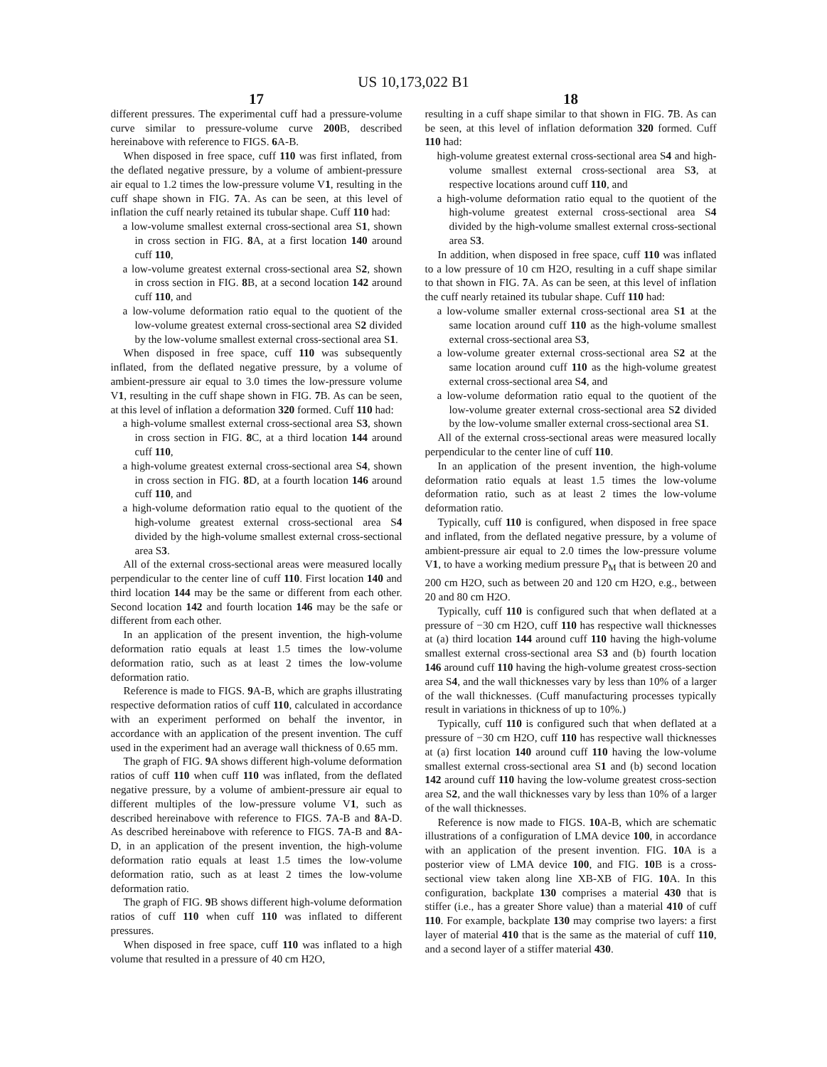US 10,173,022 B1
17
different pressures. The experimental cuff had a pressure-volume curve similar to pressure-volume curve 200 B, described hereinabove with reference to FIGS. 6 A-B.
When disposed in free space, cuff 110 was first inflated, from the deflated negative pressure, by a volume of ambient-pressure air equal to 1.2 times the low-pressure volume V1, resulting in the cuff shape shown in FIG. 7 A. As can be seen, at this level of inflation the cuff nearly retained its tubular shape. Cuff 110 had:
a low-volume smallest external cross-sectional area S1, shown in cross section in FIG. 8 A, at a first location 140 around cuff 110,
a low-volume greatest external cross-sectional area S2, shown in cross section in FIG. 8 B, at a second location 142 around cuff 110, and
a low-volume deformation ratio equal to the quotient of the low-volume greatest external cross-sectional area S2 divided by the low-volume smallest external cross-sectional area S1.
When disposed in free space, cuff 110 was subsequently inflated, from the deflated negative pressure, by a volume of ambient-pressure air equal to 3.0 times the low-pressure volume V1, resulting in the cuff shape shown in FIG. 7 B. As can be seen, at this level of inflation a deformation 320 formed. Cuff 110 had:
a high-volume smallest external cross-sectional area S3, shown in cross section in FIG. 8 C, at a third location 144 around cuff 110,
a high-volume greatest external cross-sectional area S4, shown in cross section in FIG. 8 D, at a fourth location 146 around cuff 110, and
a high-volume deformation ratio equal to the quotient of the high-volume greatest external cross-sectional area S4 divided by the high-volume smallest external cross-sectional area S3.
All of the external cross-sectional areas were measured locally perpendicular to the center line of cuff 110. First location 140 and third location 144 may be the same or different from each other. Second location 142 and fourth location 146 may be the safe or different from each other.
In an application of the present invention, the high-volume deformation ratio equals at least 1.5 times the low-volume deformation ratio, such as at least 2 times the low-volume deformation ratio.
Reference is made to FIGS. 9 A-B, which are graphs illustrating respective deformation ratios of cuff 110, calculated in accordance with an experiment performed on behalf the inventor, in accordance with an application of the present invention. The cuff used in the experiment had an average wall thickness of 0.65 mm.
The graph of FIG. 9 A shows different high-volume deformation ratios of cuff 110 when cuff 110 was inflated, from the deflated negative pressure, by a volume of ambient-pressure air equal to different multiples of the low-pressure volume V1, such as described hereinabove with reference to FIGS. 7 A-B and 8 A-D. As described hereinabove with reference to FIGS. 7 A-B and 8 A-D, in an application of the present invention, the high-volume deformation ratio equals at least 1.5 times the low-volume deformation ratio, such as at least 2 times the low-volume deformation ratio.
The graph of FIG. 9 B shows different high-volume deformation ratios of cuff 110 when cuff 110 was inflated to different pressures.
When disposed in free space, cuff 110 was inflated to a high volume that resulted in a pressure of 40 cm H2O,
18
resulting in a cuff shape similar to that shown in FIG. 7 B. As can be seen, at this level of inflation deformation 320 formed. Cuff 110 had:
high-volume greatest external cross-sectional area S4 and high-volume smallest external cross-sectional area S3, at respective locations around cuff 110, and
a high-volume deformation ratio equal to the quotient of the high-volume greatest external cross-sectional area S4 divided by the high-volume smallest external cross-sectional area S3.
In addition, when disposed in free space, cuff 110 was inflated to a low pressure of 10 cm H2O, resulting in a cuff shape similar to that shown in FIG. 7 A. As can be seen, at this level of inflation the cuff nearly retained its tubular shape. Cuff 110 had:
a low-volume smaller external cross-sectional area S1 at the same location around cuff 110 as the high-volume smallest external cross-sectional area S3,
a low-volume greater external cross-sectional area S2 at the same location around cuff 110 as the high-volume greatest external cross-sectional area S4, and
a low-volume deformation ratio equal to the quotient of the low-volume greater external cross-sectional area S2 divided by the low-volume smaller external cross-sectional area S1.
All of the external cross-sectional areas were measured locally perpendicular to the center line of cuff 110.
In an application of the present invention, the high-volume deformation ratio equals at least 1.5 times the low-volume deformation ratio, such as at least 2 times the low-volume deformation ratio.
Typically, cuff 110 is configured, when disposed in free space and inflated, from the deflated negative pressure, by a volume of ambient-pressure air equal to 2.0 times the low-pressure volume V1, to have a working medium pressure P<sub>M</sub> that is between 20 and 200 cm H2O, such as between 20 and 120 cm H2O, e.g., between 20 and 80 cm H2O.
Typically, cuff 110 is configured such that when deflated at a pressure of −30 cm H2O, cuff 110 has respective wall thicknesses at (a) third location 144 around cuff 110 having the high-volume smallest external cross-sectional area S3 and (b) fourth location 146 around cuff 110 having the high-volume greatest cross-section area S4, and the wall thicknesses vary by less than 10% of a larger of the wall thicknesses. (Cuff manufacturing processes typically result in variations in thickness of up to 10%.)
Typically, cuff 110 is configured such that when deflated at a pressure of −30 cm H2O, cuff 110 has respective wall thicknesses at (a) first location 140 around cuff 110 having the low-volume smallest external cross-sectional area S1 and (b) second location 142 around cuff 110 having the low-volume greatest cross-section area S2, and the wall thicknesses vary by less than 10% of a larger of the wall thicknesses.
Reference is now made to FIGS. 10 A-B, which are schematic illustrations of a configuration of LMA device 100, in accordance with an application of the present invention. FIG. 10 A is a posterior view of LMA device 100, and FIG. 10 B is a cross-sectional view taken along line XB-XB of FIG. 10 A. In this configuration, backplate 130 comprises a material 430 that is stiffer (i.e., has a greater Shore value) than a material 410 of cuff 110. For example, backplate 130 may comprise two layers: a first layer of material 410 that is the same as the material of cuff 110, and a second layer of a stiffer material 430.